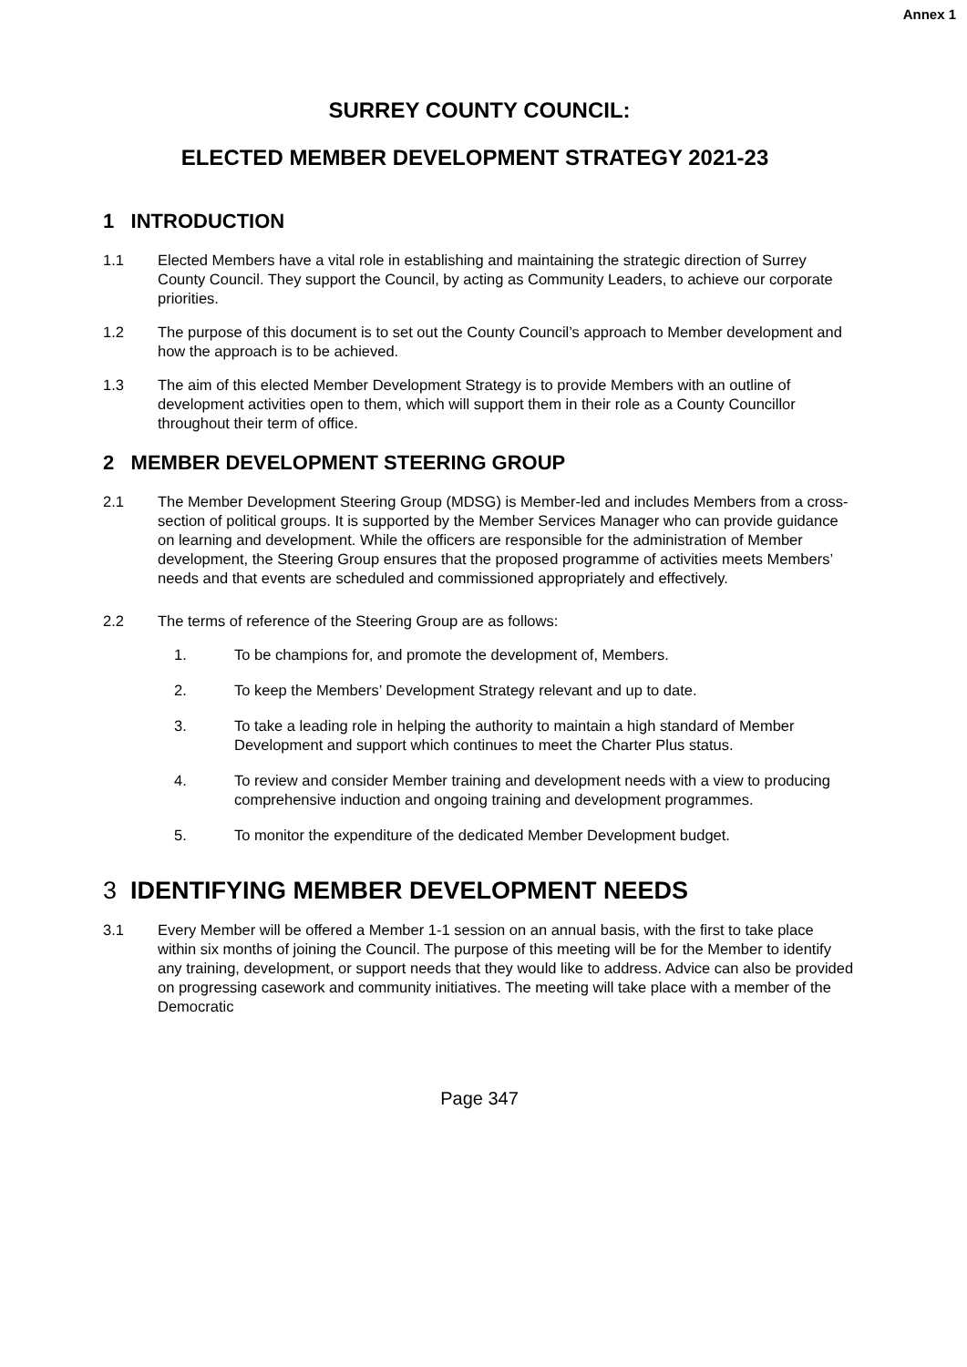Annex 1
SURREY COUNTY COUNCIL:
ELECTED MEMBER DEVELOPMENT STRATEGY 2021-23
1 INTRODUCTION
1.1 Elected Members have a vital role in establishing and maintaining the strategic direction of Surrey County Council. They support the Council, by acting as Community Leaders, to achieve our corporate priorities.
1.2 The purpose of this document is to set out the County Council’s approach to Member development and how the approach is to be achieved.
1.3 The aim of this elected Member Development Strategy is to provide Members with an outline of development activities open to them, which will support them in their role as a County Councillor throughout their term of office.
2 MEMBER DEVELOPMENT STEERING GROUP
2.1 The Member Development Steering Group (MDSG) is Member-led and includes Members from a cross-section of political groups. It is supported by the Member Services Manager who can provide guidance on learning and development. While the officers are responsible for the administration of Member development, the Steering Group ensures that the proposed programme of activities meets Members’ needs and that events are scheduled and commissioned appropriately and effectively.
2.2 The terms of reference of the Steering Group are as follows:
1. To be champions for, and promote the development of, Members.
2. To keep the Members’ Development Strategy relevant and up to date.
3. To take a leading role in helping the authority to maintain a high standard of Member Development and support which continues to meet the Charter Plus status.
4. To review and consider Member training and development needs with a view to producing comprehensive induction and ongoing training and development programmes.
5. To monitor the expenditure of the dedicated Member Development budget.
3 IDENTIFYING MEMBER DEVELOPMENT NEEDS
3.1 Every Member will be offered a Member 1-1 session on an annual basis, with the first to take place within six months of joining the Council. The purpose of this meeting will be for the Member to identify any training, development, or support needs that they would like to address. Advice can also be provided on progressing casework and community initiatives. The meeting will take place with a member of the Democratic
Page 347